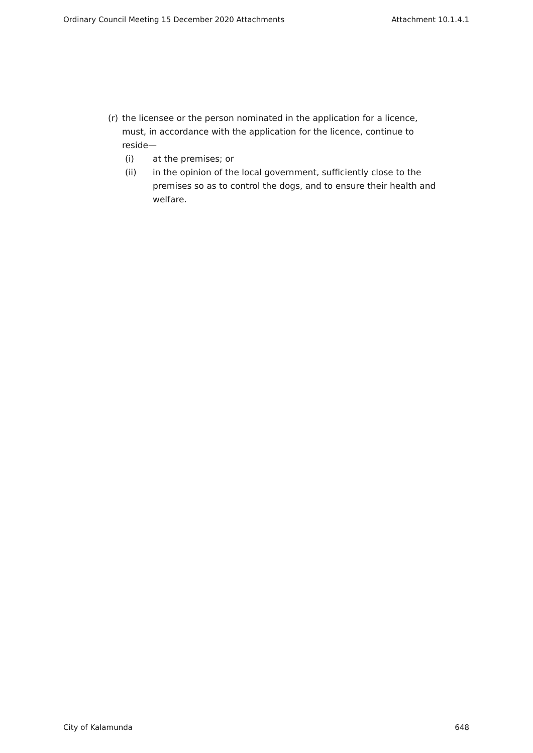Ordinary Council Meeting 15 December 2020 Attachments Attachment 10.1.4.1
(r) the licensee or the person nominated in the application for a licence, must, in accordance with the application for the licence, continue to reside—
(i) at the premises; or
(ii) in the opinion of the local government, sufficiently close to the premises so as to control the dogs, and to ensure their health and welfare.
City of Kalamunda 648